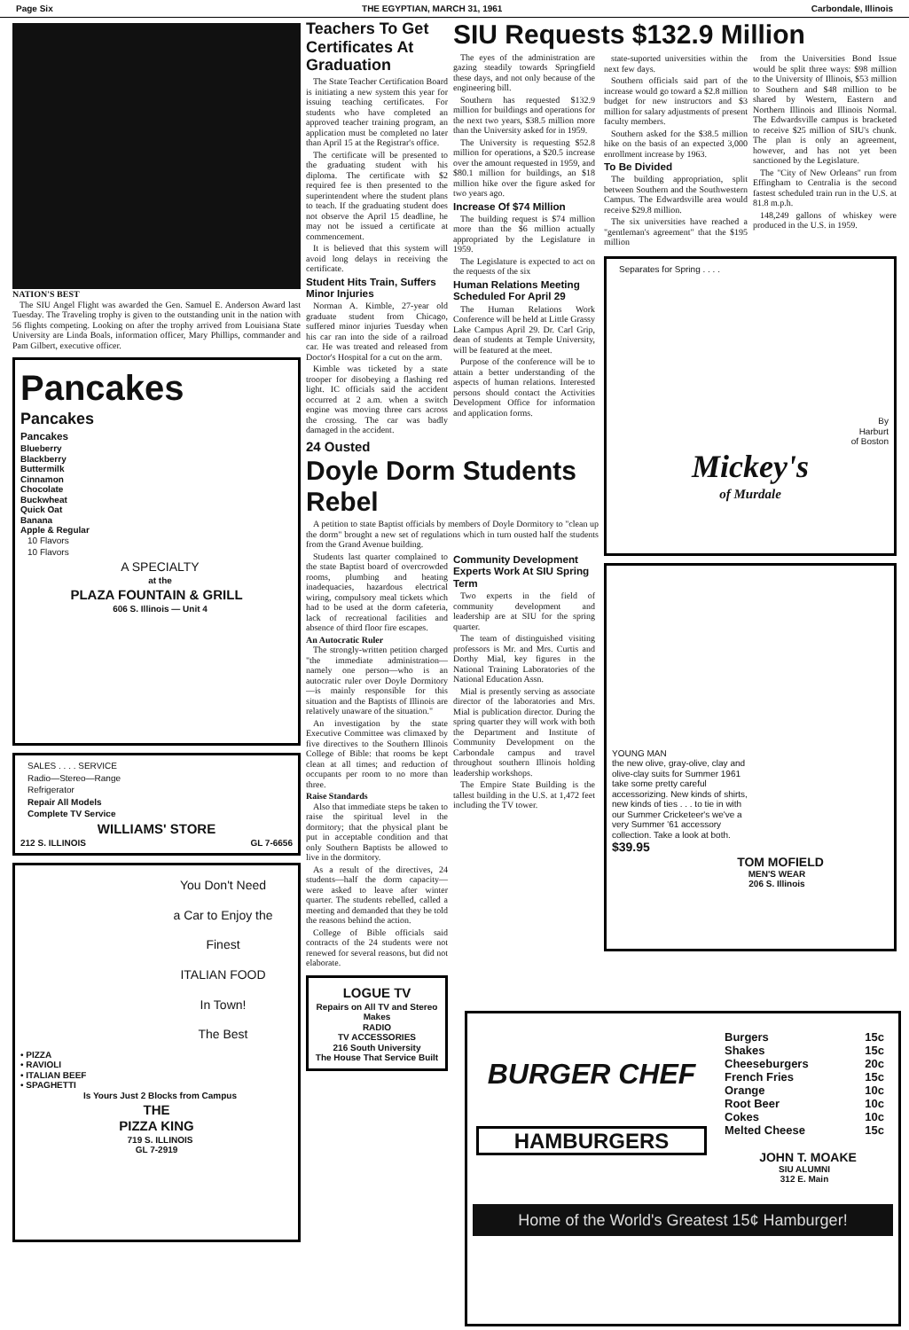Page Six THE EGYPTIAN, MARCH 31, 1961 Carbondale, Illinois
NATION'S BEST
The SIU Angel Flight was awarded the Gen. Samuel E. Anderson Award last Tuesday. The Traveling trophy is given to the outstanding unit in the nation with 56 flights competing. Looking on after the trophy arrived from Louisiana State University are Linda Boals, information officer, Mary Phillips, commander and Pam Gilbert, executive officer.
Pancakes
Pancakes
Pancakes
Blueberry
Blackberry
Buttermilk
Cinnamon
Chocolate
Buckwheat
Quick Oat
Banana
Apple & Regular
10 Flavors
10 Flavors
A SPECIALTY
at the
PLAZA FOUNTAIN & GRILL
606 S. Illinois — Unit 4
SALES . . . . SERVICE
Radio—Stereo—Range
Refrigerator
Repair All Models
Complete TV Service
WILLIAMS' STORE
212 S. ILLINOIS GL 7-6656
You Don't Need
a Car to Enjoy the
Finest
ITALIAN FOOD
In Town!
The Best
• PIZZA
• RAVIOLI
• ITALIAN BEEF
• SPAGHETTI
Is Yours Just 2 Blocks from Campus
THE
PIZZA KING
719 S. ILLINOIS
GL 7-2919
Teachers To Get Certificates At Graduation
The State Teacher Certification Board is initiating a new system this year for issuing teaching certificates. For students who have completed an approved teacher training program, an application must be completed no later than April 15 at the Registrar's office.
The certificate will be presented to the graduating student with his diploma. The certificate with $2 required fee is then presented to the superintendent where the student plans to teach. If the graduating student does not observe the April 15 deadline, he may not be issued a certificate at commencement.
It is believed that this system will avoid long delays in receiving the certificate.
Student Hits Train, Suffers Minor Injuries
Norman A. Kimble, 27-year old graduate student from Chicago, suffered minor injuries Tuesday when his car ran into the side of a railroad car. He was treated and released from Doctor's Hospital for a cut on the arm.
Kimble was ticketed by a state trooper for disobeying a flashing red light. IC officials said the accident occurred at 2 a.m. when a switch engine was moving three cars across the crossing. The car was badly damaged in the accident.
SIU Requests $132.9 Million
The eyes of the administration are gazing steadily towards Springfield these days, and not only because of the engineering bill.
Southern has requested $132.9 million for buildings and operations for the next two years, $38.5 million more than the University asked for in 1959.
The University is requesting $52.8 million for operations, a $20.5 increase over the amount requested in 1959, and $80.1 million for buildings, an $18 million hike over the figure asked for two years ago.
Increase Of $74 Million
The building request is $74 million more than the $6 million actually appropriated by the Legislature in 1959.
The Legislature is expected to act on the requests of the six
Human Relations Meeting Scheduled For April 29
The Human Relations Work Conference will be held at Little Grassy Lake Campus April 29. Dr. Carl Grip, dean of students at Temple University, will be featured at the meet.
Purpose of the conference will be to attain a better understanding of the aspects of human relations. Interested persons should contact the Activities Development Office for information and application forms.
24 Ousted
Doyle Dorm Students Rebel
A petition to state Baptist officials by members of Doyle Dormitory to "clean up the dorm" brought a new set of regulations which in turn ousted half the students from the Grand Avenue building.
Students last quarter complained to the state Baptist board of overcrowded rooms, plumbing and heating inadequacies, hazardous electrical wiring, compulsory meal tickets which had to be used at the dorm cafeteria, lack of recreational facilities and absence of third floor fire escapes.
An Autocratic Ruler
The strongly-written petition charged "the immediate administration—namely one person—who is an autocratic ruler over Doyle Dormitory—is mainly responsible for this situation and the Baptists of Illinois are relatively unaware of the situation."
An investigation by the state Executive Committee was climaxed by five directives to the Southern Illinois College of Bible: that rooms be kept clean at all times; and reduction of occupants per room to no more than three.
Raise Standards
Also that immediate steps be taken to raise the spiritual level in the dormitory; that the physical plant be put in acceptable condition and that only Southern Baptists be allowed to live in the dormitory.
As a result of the directives, 24 students—half the dorm capacity—were asked to leave after winter quarter. The students rebelled, called a meeting and demanded that they be told the reasons behind the action.
College of Bible officials said contracts of the 24 students were not renewed for several reasons, but did not elaborate.
LOGUE TV
Repairs on All TV and Stereo Makes
RADIO
TV ACCESSORIES
216 South University
The House That Service Built
Community Development Experts Work At SIU Spring Term
Two experts in the field of community development and leadership are at SIU for the spring quarter.
The team of distinguished visiting professors is Mr. and Mrs. Curtis and Dorthy Mial, key figures in the National Training Laboratories of the National Education Assn.
Mial is presently serving as associate director of the laboratories and Mrs. Mial is publication director. During the spring quarter they will work with both the Department and Institute of Community Development on the Carbondale campus and travel throughout southern Illinois holding leadership workshops.
The Empire State Building is the tallest building in the U.S. at 1,472 feet including the TV tower.
state-suported universities within the next few days.
Southern officials said part of the increase would go toward a $2.8 million budget for new instructors and $3 million for salary adjustments of present faculty members.
Southern asked for the $38.5 million hike on the basis of an expected 3,000 enrollment increase by 1963.
To Be Divided
The building appropriation, split between Southern and the Southwestern Campus. The Edwardsville area would receive $29.8 million.
The six universities have reached a "gentleman's agreement" that the $195 million
from the Universities Bond Issue would be split three ways: $98 million to the University of Illinois, $53 million to Southern and $48 million to be shared by Western, Eastern and Northern Illinois and Illinois Normal. The Edwardsville campus is bracketed to receive $25 million of SIU's chunk. The plan is only an agreement, however, and has not yet been sanctioned by the Legislature.
The "City of New Orleans" run from Effingham to Centralia is the second fastest scheduled train run in the U.S. at 81.8 m.p.h.
148,249 gallons of whiskey were produced in the U.S. in 1959.
Separates for Spring . . . .
By
Harburt
of Boston
Mickey's
of Murdale
YOUNG MAN
the new olive, gray-olive, clay and olive-clay suits for Summer 1961 take some pretty careful accessorizing. New kinds of shirts, new kinds of ties . . . to tie in with our Summer Cricketeer's we've a very Summer '61 accessory collection. Take a look at both. $39.95
TOM MOFIELD
MEN'S WEAR
206 S. Illinois
BURGER CHEF
HAMBURGERS
Burgers 15c
Shakes 15c
Cheeseburgers 20c
French Fries 15c
Orange 10c
Root Beer 10c
Cokes 10c
Melted Cheese 15c
JOHN T. MOAKE
SIU ALUMNI
312 E. Main
Home of the World's Greatest 15¢ Hamburger!